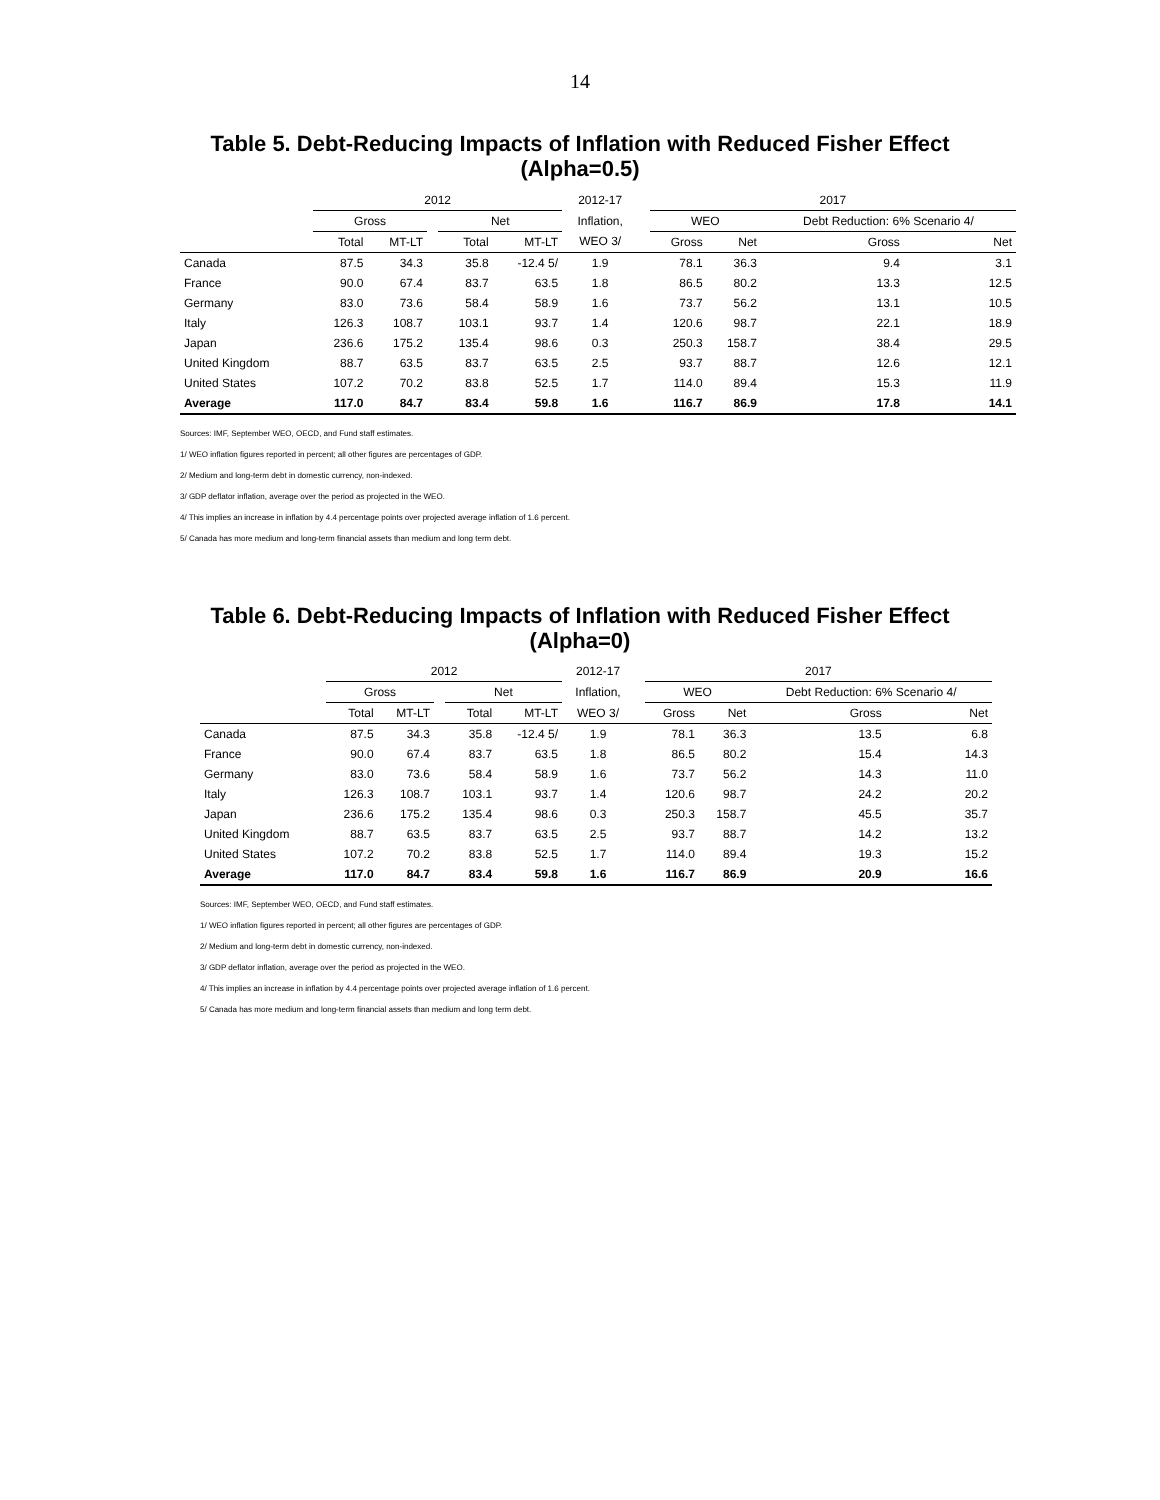14
Table 5. Debt-Reducing Impacts of Inflation with Reduced Fisher Effect
(Alpha=0.5)
| | 2012 | | | | | 2012-17 | | 2017 | | | |
| --- | --- | --- | --- | --- | --- | --- | --- | --- | --- | --- | --- |
| | Gross | | | Net | | Inflation, | | WEO | | Debt Reduction: 6% Scenario 4/ | |
| | Total | MT-LT | | Total | MT-LT | WEO 3/ | | Gross | Net | Gross | Net |
| Canada | 87.5 | 34.3 | | 35.8 | -12.4 5/ | 1.9 | | 78.1 | 36.3 | 9.4 | 3.1 |
| France | 90.0 | 67.4 | | 83.7 | 63.5 | 1.8 | | 86.5 | 80.2 | 13.3 | 12.5 |
| Germany | 83.0 | 73.6 | | 58.4 | 58.9 | 1.6 | | 73.7 | 56.2 | 13.1 | 10.5 |
| Italy | 126.3 | 108.7 | | 103.1 | 93.7 | 1.4 | | 120.6 | 98.7 | 22.1 | 18.9 |
| Japan | 236.6 | 175.2 | | 135.4 | 98.6 | 0.3 | | 250.3 | 158.7 | 38.4 | 29.5 |
| United Kingdom | 88.7 | 63.5 | | 83.7 | 63.5 | 2.5 | | 93.7 | 88.7 | 12.6 | 12.1 |
| United States | 107.2 | 70.2 | | 83.8 | 52.5 | 1.7 | | 114.0 | 89.4 | 15.3 | 11.9 |
| Average | 117.0 | 84.7 | | 83.4 | 59.8 | 1.6 | | 116.7 | 86.9 | 17.8 | 14.1 |
Sources: IMF, September WEO, OECD, and Fund staff estimates.
1/ WEO inflation figures reported in percent; all other figures are percentages of GDP.
2/ Medium and long-term debt in domestic currency, non-indexed.
3/ GDP deflator inflation, average over the period as projected in the WEO.
4/ This implies an increase in inflation by 4.4 percentage points over projected average inflation of 1.6 percent.
5/ Canada has more medium and long-term financial assets than medium and long term debt.
Table 6. Debt-Reducing Impacts of Inflation with Reduced Fisher Effect
(Alpha=0)
| | 2012 | | | | | 2012-17 | | 2017 | | | |
| --- | --- | --- | --- | --- | --- | --- | --- | --- | --- | --- | --- |
| | Gross | | | Net | | Inflation, | | WEO | | Debt Reduction: 6% Scenario 4/ | |
| | Total | MT-LT | | Total | MT-LT | WEO 3/ | | Gross | Net | Gross | Net |
| Canada | 87.5 | 34.3 | | 35.8 | -12.4 5/ | 1.9 | | 78.1 | 36.3 | 13.5 | 6.8 |
| France | 90.0 | 67.4 | | 83.7 | 63.5 | 1.8 | | 86.5 | 80.2 | 15.4 | 14.3 |
| Germany | 83.0 | 73.6 | | 58.4 | 58.9 | 1.6 | | 73.7 | 56.2 | 14.3 | 11.0 |
| Italy | 126.3 | 108.7 | | 103.1 | 93.7 | 1.4 | | 120.6 | 98.7 | 24.2 | 20.2 |
| Japan | 236.6 | 175.2 | | 135.4 | 98.6 | 0.3 | | 250.3 | 158.7 | 45.5 | 35.7 |
| United Kingdom | 88.7 | 63.5 | | 83.7 | 63.5 | 2.5 | | 93.7 | 88.7 | 14.2 | 13.2 |
| United States | 107.2 | 70.2 | | 83.8 | 52.5 | 1.7 | | 114.0 | 89.4 | 19.3 | 15.2 |
| Average | 117.0 | 84.7 | | 83.4 | 59.8 | 1.6 | | 116.7 | 86.9 | 20.9 | 16.6 |
Sources: IMF, September WEO, OECD, and Fund staff estimates.
1/ WEO inflation figures reported in percent; all other figures are percentages of GDP.
2/ Medium and long-term debt in domestic currency, non-indexed.
3/ GDP deflator inflation, average over the period as projected in the WEO.
4/ This implies an increase in inflation by 4.4 percentage points over projected average inflation of 1.6 percent.
5/ Canada has more medium and long-term financial assets than medium and long term debt.